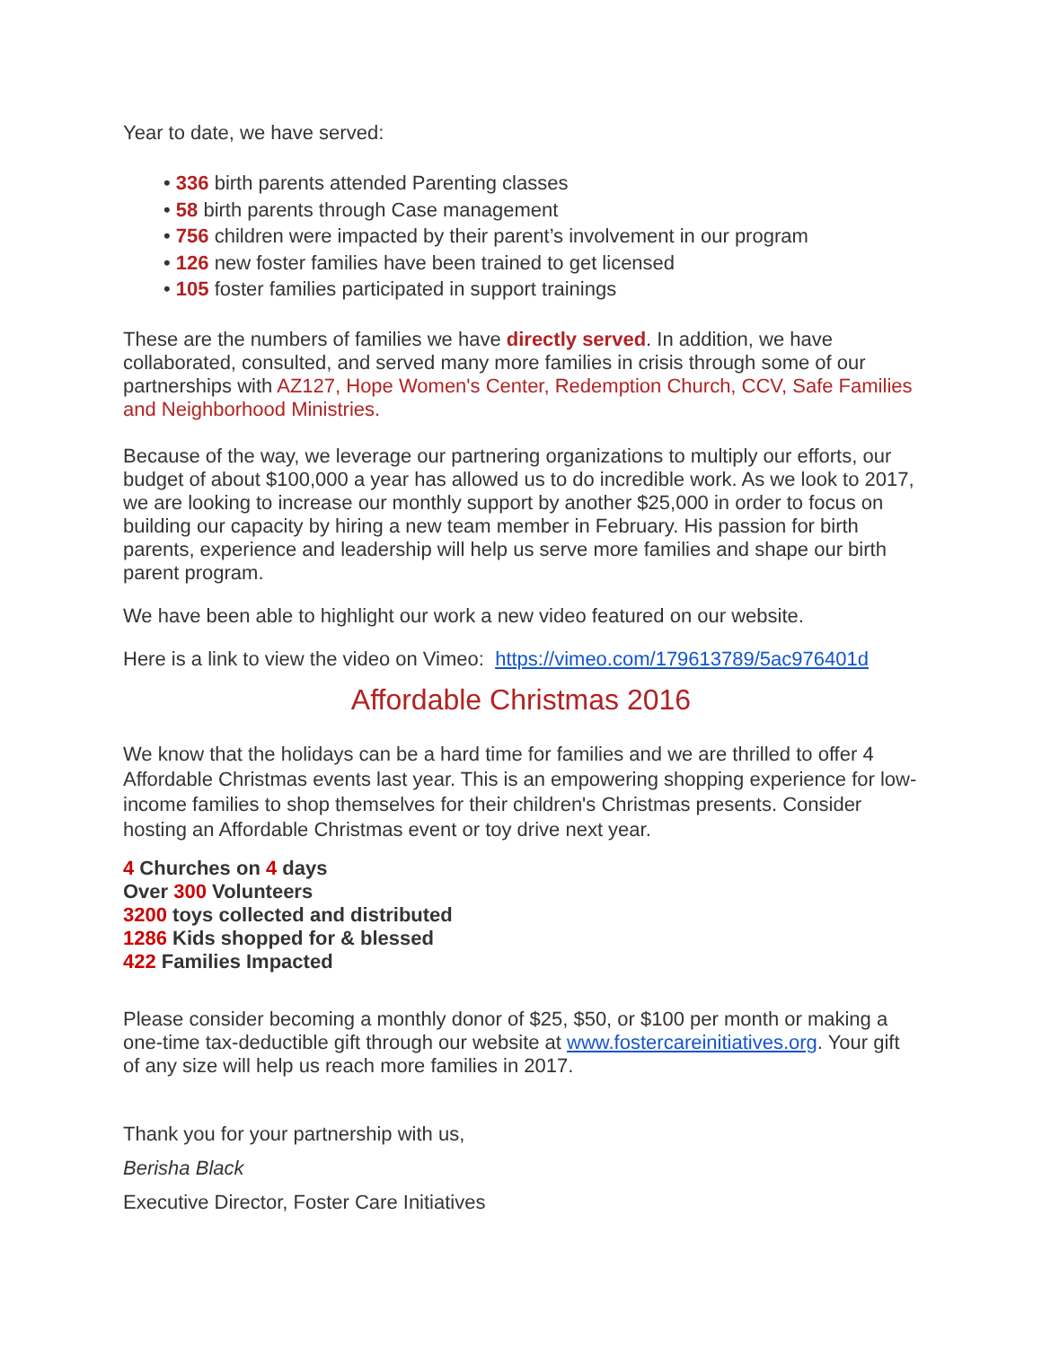Year to date, we have served:
• 336 birth parents attended Parenting classes
• 58 birth parents through Case management
• 756 children were impacted by their parent’s involvement in our program
• 126 new foster families have been trained to get licensed
• 105 foster families participated in support trainings
These are the numbers of families we have directly served. In addition, we have collaborated, consulted, and served many more families in crisis through some of our partnerships with AZ127, Hope Women's Center, Redemption Church, CCV, Safe Families and Neighborhood Ministries.
Because of the way, we leverage our partnering organizations to multiply our efforts, our budget of about $100,000 a year has allowed us to do incredible work. As we look to 2017, we are looking to increase our monthly support by another $25,000 in order to focus on building our capacity by hiring a new team member in February. His passion for birth parents, experience and leadership will help us serve more families and shape our birth parent program.
We have been able to highlight our work a new video featured on our website.
Here is a link to view the video on Vimeo: https://vimeo.com/179613789/5ac976401d
Affordable Christmas 2016
We know that the holidays can be a hard time for families and we are thrilled to offer 4 Affordable Christmas events last year. This is an empowering shopping experience for low-income families to shop themselves for their children's Christmas presents. Consider hosting an Affordable Christmas event or toy drive next year.
4 Churches on 4 days
Over 300 Volunteers
3200 toys collected and distributed
1286 Kids shopped for & blessed
422 Families Impacted
Please consider becoming a monthly donor of $25, $50, or $100 per month or making a one-time tax-deductible gift through our website at www.fostercareinitiatives.org. Your gift of any size will help us reach more families in 2017.
Thank you for your partnership with us,
Berisha Black
Executive Director, Foster Care Initiatives